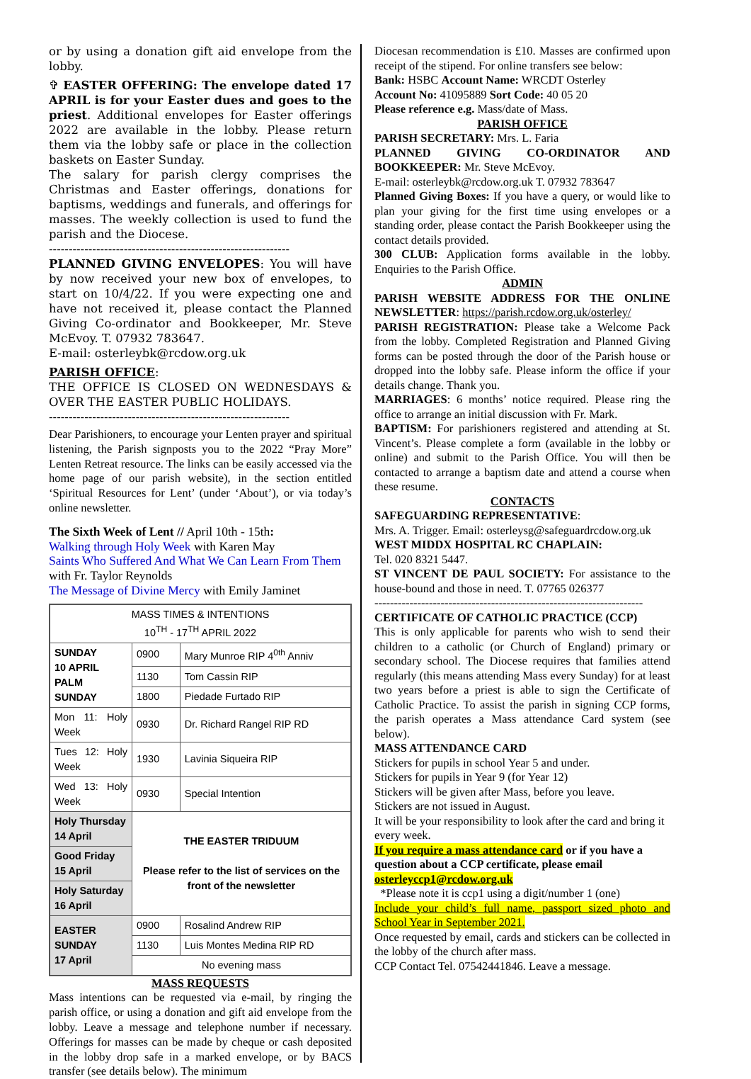or by using a donation gift aid envelope from the lobby.
✞ EASTER OFFERING: The envelope dated 17 APRIL is for your Easter dues and goes to the priest. Additional envelopes for Easter offerings 2022 are available in the lobby. Please return them via the lobby safe or place in the collection baskets on Easter Sunday.
The salary for parish clergy comprises the Christmas and Easter offerings, donations for baptisms, weddings and funerals, and offerings for masses. The weekly collection is used to fund the parish and the Diocese.
-------------------------------------------------------------
PLANNED GIVING ENVELOPES: You will have by now received your new box of envelopes, to start on 10/4/22. If you were expecting one and have not received it, please contact the Planned Giving Co-ordinator and Bookkeeper, Mr. Steve McEvoy. T. 07932 783647.
E-mail: osterleybk@rcdow.org.uk
PARISH OFFICE:
THE OFFICE IS CLOSED ON WEDNESDAYS & OVER THE EASTER PUBLIC HOLIDAYS.
-------------------------------------------------------------
Dear Parishioners, to encourage your Lenten prayer and spiritual listening, the Parish signposts you to the 2022 “Pray More” Lenten Retreat resource. The links can be easily accessed via the home page of our parish website), in the section entitled ‘Spiritual Resources for Lent’ (under ‘About’), or via today’s online newsletter.
The Sixth Week of Lent // April 10th - 15th:
Walking through Holy Week with Karen May
Saints Who Suffered And What We Can Learn From Them with Fr. Taylor Reynolds
The Message of Divine Mercy with Emily Jaminet
| MASS TIMES & INTENTIONS 10<sup>TH</sup> - 17<sup>TH</sup> APRIL 2022 | | |
| SUNDAY 10 APRIL PALM SUNDAY | 0900 | Mary Munroe RIP 4<sup>0th</sup> Anniv |
| | 1130 | Tom Cassin RIP |
| | 1800 | Piedade Furtado RIP |
| Mon 11: Holy Week | 0930 | Dr. Richard Rangel RIP RD |
| Tues 12: Holy Week | 1930 | Lavinia Siqueira RIP |
| Wed 13: Holy Week | 0930 | Special Intention |
| Holy Thursday 14 April | THE EASTER TRIDUUM Please refer to the list of services on the front of the newsletter | |
| Good Friday 15 April | | |
| Holy Saturday 16 April | | |
| EASTER SUNDAY 17 April | 0900 | Rosalind Andrew RIP |
| | 1130 | Luis Montes Medina RIP RD |
| | No evening mass | |
MASS REQUESTS
Mass intentions can be requested via e-mail, by ringing the parish office, or using a donation and gift aid envelope from the lobby. Leave a message and telephone number if necessary. Offerings for masses can be made by cheque or cash deposited in the lobby drop safe in a marked envelope, or by BACS transfer (see details below). The minimum
Diocesan recommendation is £10. Masses are confirmed upon receipt of the stipend. For online transfers see below:
Bank: HSBC Account Name: WRCDT Osterley
Account No: 41095889 Sort Code: 40 05 20
Please reference e.g. Mass/date of Mass.
PARISH OFFICE
PARISH SECRETARY: Mrs. L. Faria
PLANNED GIVING CO-ORDINATOR AND BOOKKEEPER: Mr. Steve McEvoy.
E-mail: osterleybk@rcdow.org.uk T. 07932 783647
Planned Giving Boxes: If you have a query, or would like to plan your giving for the first time using envelopes or a standing order, please contact the Parish Bookkeeper using the contact details provided.
300 CLUB: Application forms available in the lobby. Enquiries to the Parish Office.
ADMIN
PARISH WEBSITE ADDRESS FOR THE ONLINE NEWSLETTER: https://parish.rcdow.org.uk/osterley/
PARISH REGISTRATION: Please take a Welcome Pack from the lobby. Completed Registration and Planned Giving forms can be posted through the door of the Parish house or dropped into the lobby safe. Please inform the office if your details change. Thank you.
MARRIAGES: 6 months’ notice required. Please ring the office to arrange an initial discussion with Fr. Mark.
BAPTISM: For parishioners registered and attending at St. Vincent’s. Please complete a form (available in the lobby or online) and submit to the Parish Office. You will then be contacted to arrange a baptism date and attend a course when these resume.
CONTACTS
SAFEGUARDING REPRESENTATIVE:
Mrs. A. Trigger. Email: osterleysg@safeguardrcdow.org.uk
WEST MIDDX HOSPITAL RC CHAPLAIN:
Tel. 020 8321 5447.
ST VINCENT DE PAUL SOCIETY: For assistance to the house-bound and those in need. T. 07765 026377
---------------------------------------------------------------------
CERTIFICATE OF CATHOLIC PRACTICE (CCP)
This is only applicable for parents who wish to send their children to a catholic (or Church of England) primary or secondary school. The Diocese requires that families attend regularly (this means attending Mass every Sunday) for at least two years before a priest is able to sign the Certificate of Catholic Practice. To assist the parish in signing CCP forms, the parish operates a Mass attendance Card system (see below).
MASS ATTENDANCE CARD
Stickers for pupils in school Year 5 and under.
Stickers for pupils in Year 9 (for Year 12)
Stickers will be given after Mass, before you leave.
Stickers are not issued in August.
It will be your responsibility to look after the card and bring it every week.
If you require a mass attendance card or if you have a question about a CCP certificate, please email osterleyccp1@rcdow.org.uk
*Please note it is ccp1 using a digit/number 1 (one)
Include your child’s full name, passport sized photo and School Year in September 2021.
Once requested by email, cards and stickers can be collected in the lobby of the church after mass.
CCP Contact Tel. 07542441846. Leave a message.